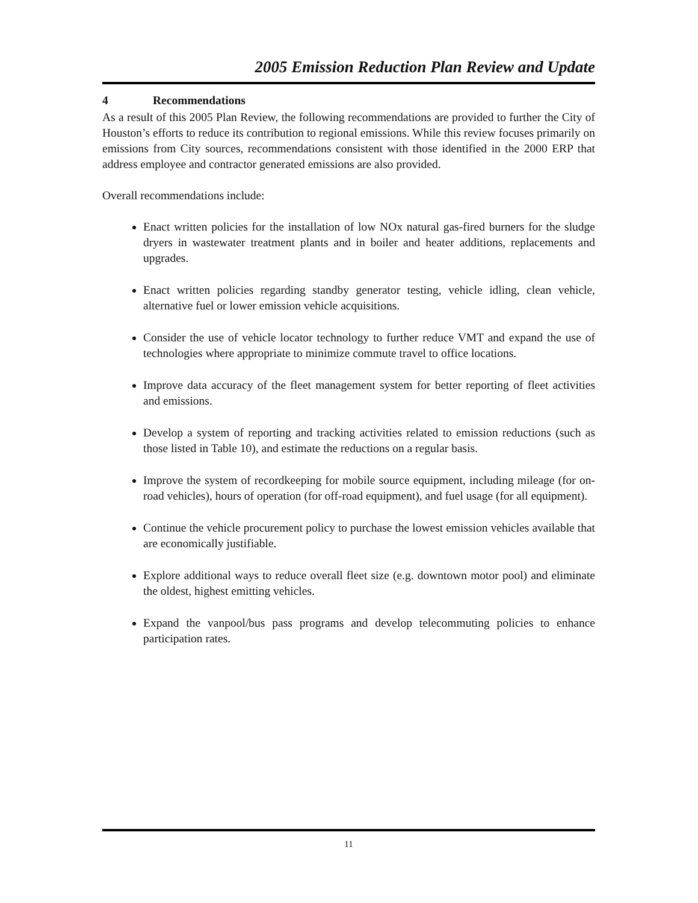2005 Emission Reduction Plan Review and Update
4 Recommendations
As a result of this 2005 Plan Review, the following recommendations are provided to further the City of Houston’s efforts to reduce its contribution to regional emissions. While this review focuses primarily on emissions from City sources, recommendations consistent with those identified in the 2000 ERP that address employee and contractor generated emissions are also provided.
Overall recommendations include:
Enact written policies for the installation of low NOx natural gas-fired burners for the sludge dryers in wastewater treatment plants and in boiler and heater additions, replacements and upgrades.
Enact written policies regarding standby generator testing, vehicle idling, clean vehicle, alternative fuel or lower emission vehicle acquisitions.
Consider the use of vehicle locator technology to further reduce VMT and expand the use of technologies where appropriate to minimize commute travel to office locations.
Improve data accuracy of the fleet management system for better reporting of fleet activities and emissions.
Develop a system of reporting and tracking activities related to emission reductions (such as those listed in Table 10), and estimate the reductions on a regular basis.
Improve the system of recordkeeping for mobile source equipment, including mileage (for on-road vehicles), hours of operation (for off-road equipment), and fuel usage (for all equipment).
Continue the vehicle procurement policy to purchase the lowest emission vehicles available that are economically justifiable.
Explore additional ways to reduce overall fleet size (e.g. downtown motor pool) and eliminate the oldest, highest emitting vehicles.
Expand the vanpool/bus pass programs and develop telecommuting policies to enhance participation rates.
11